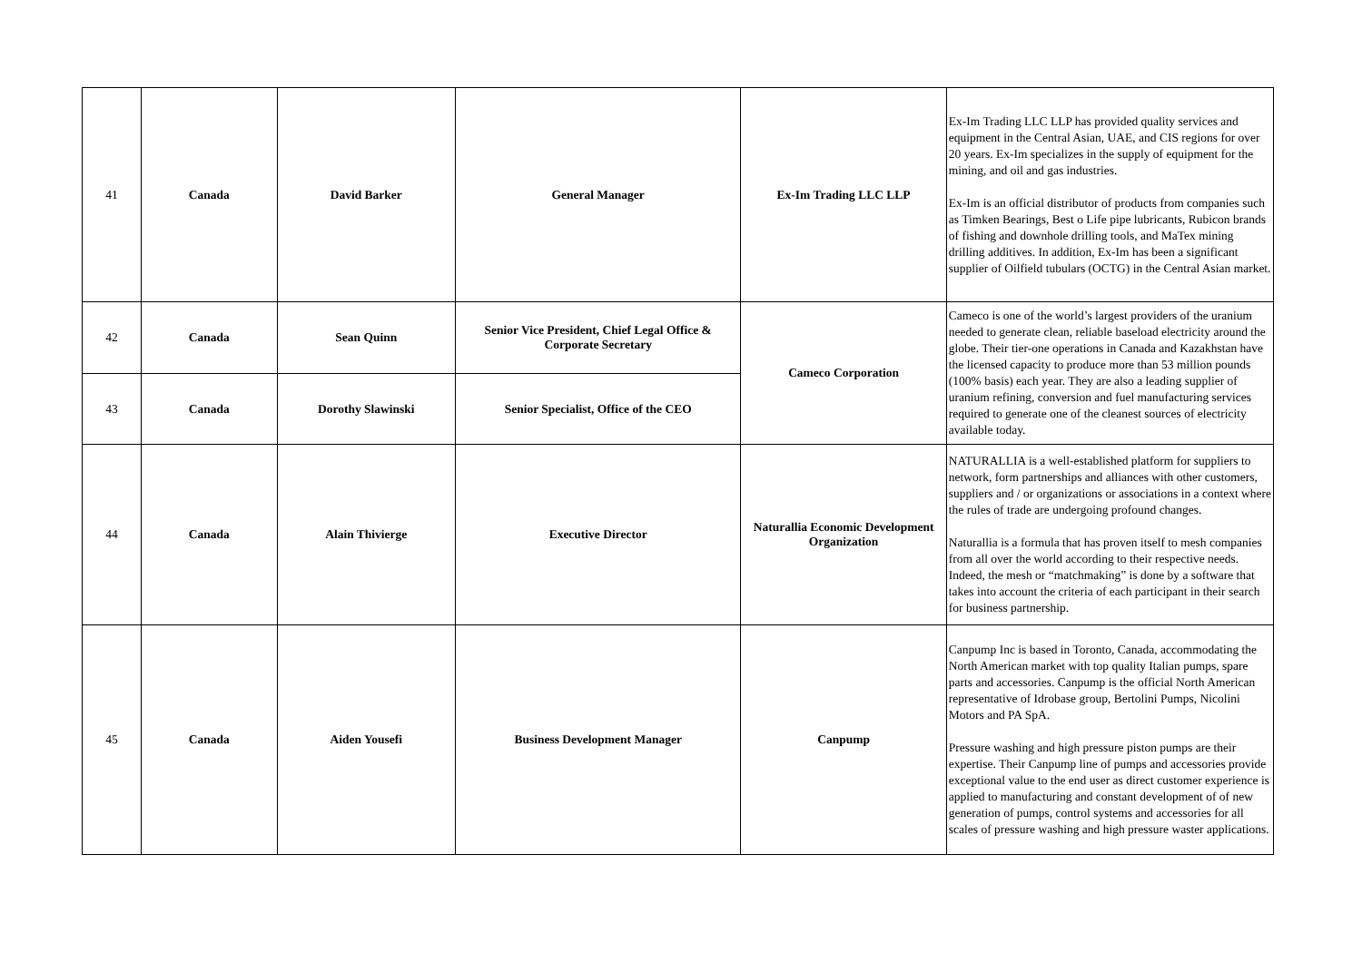| 41 | Canada | David Barker | General Manager | Ex-Im Trading LLC LLP | Ex-Im Trading LLC LLP has provided quality services and equipment in the Central Asian, UAE, and CIS regions for over 20 years. Ex-Im specializes in the supply of equipment for the mining, and oil and gas industries. Ex-Im is an official distributor of products from companies such as Timken Bearings, Best o Life pipe lubricants, Rubicon brands of fishing and downhole drilling tools, and MaTex mining drilling additives. In addition, Ex-Im has been a significant supplier of Oilfield tubulars (OCTG) in the Central Asian market. |
| 42 | Canada | Sean Quinn | Senior Vice President, Chief Legal Office & Corporate Secretary | Cameco Corporation | Cameco is one of the world’s largest providers of the uranium needed to generate clean, reliable baseload electricity around the globe. Their tier-one operations in Canada and Kazakhstan have the licensed capacity to produce more than 53 million pounds (100% basis) each year. They are also a leading supplier of uranium refining, conversion and fuel manufacturing services required to generate one of the cleanest sources of electricity available today. |
| 43 | Canada | Dorothy Slawinski | Senior Specialist, Office of the CEO | | |
| 44 | Canada | Alain Thivierge | Executive Director | Naturallia Economic Development Organization | NATURALLIA is a well-established platform for suppliers to network, form partnerships and alliances with other customers, suppliers and / or organizations or associations in a context where the rules of trade are undergoing profound changes. Naturallia is a formula that has proven itself to mesh companies from all over the world according to their respective needs. Indeed, the mesh or “matchmaking” is done by a software that takes into account the criteria of each participant in their search for business partnership. |
| 45 | Canada | Aiden Yousefi | Business Development Manager | Canpump | Canpump Inc is based in Toronto, Canada, accommodating the North American market with top quality Italian pumps, spare parts and accessories. Canpump is the official North American representative of Idrobase group, Bertolini Pumps, Nicolini Motors and PA SpA. Pressure washing and high pressure piston pumps are their expertise. Their Canpump line of pumps and accessories provide exceptional value to the end user as direct customer experience is applied to manufacturing and constant development of of new generation of pumps, control systems and accessories for all scales of pressure washing and high pressure waster applications. |